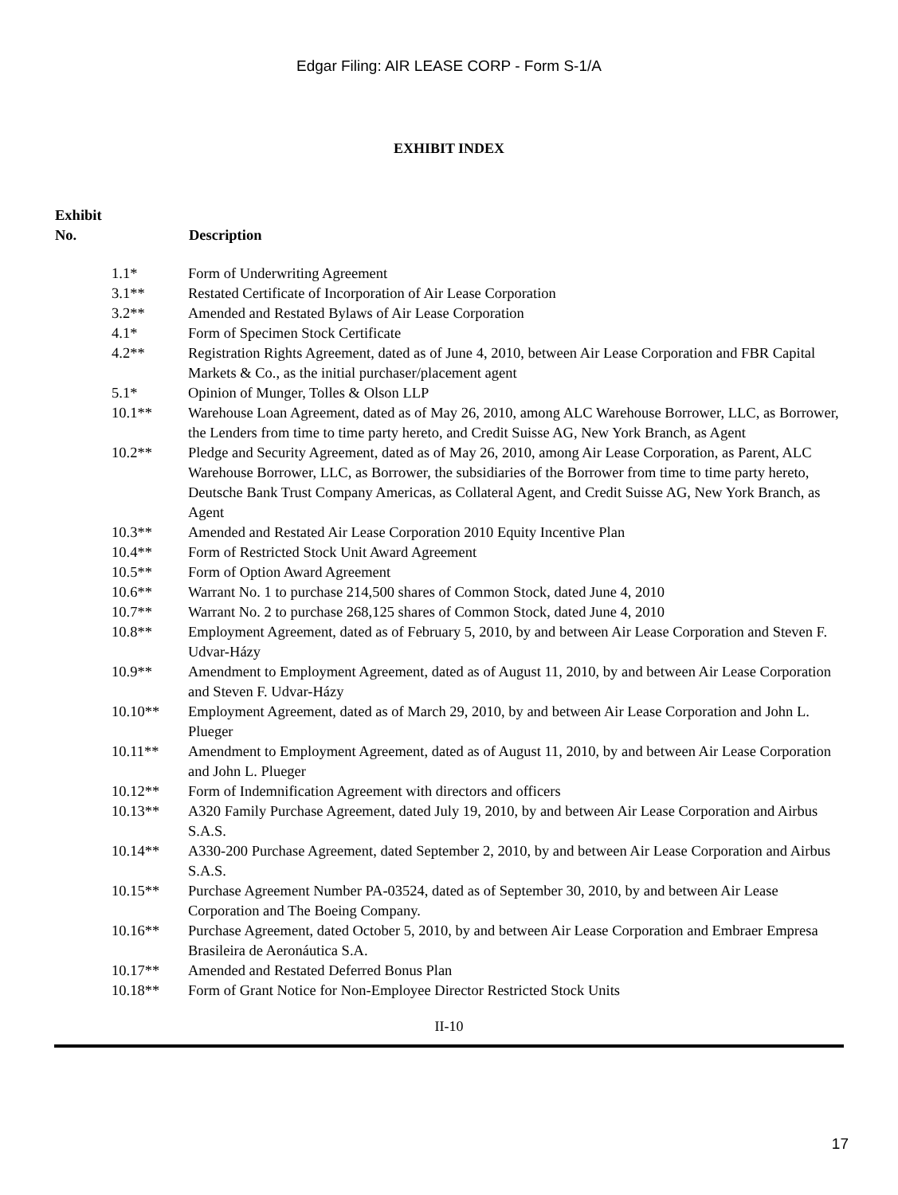Edgar Filing: AIR LEASE CORP - Form S-1/A
EXHIBIT INDEX
| Exhibit No. | Description |
| --- | --- |
| 1.1* | Form of Underwriting Agreement |
| 3.1** | Restated Certificate of Incorporation of Air Lease Corporation |
| 3.2** | Amended and Restated Bylaws of Air Lease Corporation |
| 4.1* | Form of Specimen Stock Certificate |
| 4.2** | Registration Rights Agreement, dated as of June 4, 2010, between Air Lease Corporation and FBR Capital Markets & Co., as the initial purchaser/placement agent |
| 5.1* | Opinion of Munger, Tolles & Olson LLP |
| 10.1** | Warehouse Loan Agreement, dated as of May 26, 2010, among ALC Warehouse Borrower, LLC, as Borrower, the Lenders from time to time party hereto, and Credit Suisse AG, New York Branch, as Agent |
| 10.2** | Pledge and Security Agreement, dated as of May 26, 2010, among Air Lease Corporation, as Parent, ALC Warehouse Borrower, LLC, as Borrower, the subsidiaries of the Borrower from time to time party hereto, Deutsche Bank Trust Company Americas, as Collateral Agent, and Credit Suisse AG, New York Branch, as Agent |
| 10.3** | Amended and Restated Air Lease Corporation 2010 Equity Incentive Plan |
| 10.4** | Form of Restricted Stock Unit Award Agreement |
| 10.5** | Form of Option Award Agreement |
| 10.6** | Warrant No. 1 to purchase 214,500 shares of Common Stock, dated June 4, 2010 |
| 10.7** | Warrant No. 2 to purchase 268,125 shares of Common Stock, dated June 4, 2010 |
| 10.8** | Employment Agreement, dated as of February 5, 2010, by and between Air Lease Corporation and Steven F. Udvar-Házy |
| 10.9** | Amendment to Employment Agreement, dated as of August 11, 2010, by and between Air Lease Corporation and Steven F. Udvar-Házy |
| 10.10** | Employment Agreement, dated as of March 29, 2010, by and between Air Lease Corporation and John L. Plueger |
| 10.11** | Amendment to Employment Agreement, dated as of August 11, 2010, by and between Air Lease Corporation and John L. Plueger |
| 10.12** | Form of Indemnification Agreement with directors and officers |
| 10.13** | A320 Family Purchase Agreement, dated July 19, 2010, by and between Air Lease Corporation and Airbus S.A.S. |
| 10.14** | A330-200 Purchase Agreement, dated September 2, 2010, by and between Air Lease Corporation and Airbus S.A.S. |
| 10.15** | Purchase Agreement Number PA-03524, dated as of September 30, 2010, by and between Air Lease Corporation and The Boeing Company. |
| 10.16** | Purchase Agreement, dated October 5, 2010, by and between Air Lease Corporation and Embraer Empresa Brasileira de Aeronáutica S.A. |
| 10.17** | Amended and Restated Deferred Bonus Plan |
| 10.18** | Form of Grant Notice for Non-Employee Director Restricted Stock Units |
II-10
17